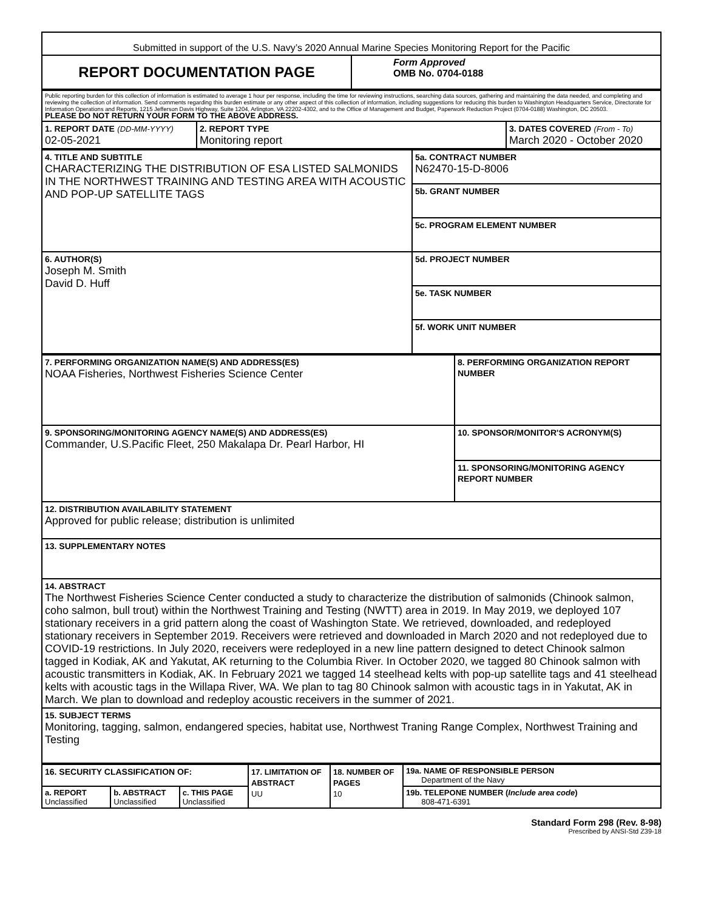| Submitted in support of the U.S. Navy’s 2020 Annual Marine Species Monitoring Report for the Pacific | |
| REPORT DOCUMENTATION PAGE | Form Approved OMB No. 0704-0188 |
| Public reporting burden for this collection of information is estimated to average 1 hour per response, including the time for reviewing instructions, searching data sources, gathering and maintaining the data needed, and completing and reviewing the collection of information. Send comments regarding this burden estimate or any other aspect of this collection of information, including suggestions for reducing this burden to Washington Headquarters Service, Directorate for Information Operations and Reports, 1215 Jefferson Davis Highway, Suite 1204, Arlington, VA 22202-4302, and to the Office of Management and Budget, Paperwork Reduction Project (0704-0188) Washington, DC 20503. PLEASE DO NOT RETURN YOUR FORM TO THE ABOVE ADDRESS. | | |
| 1. REPORT DATE (DD-MM-YYYY) 02-05-2021 | 2. REPORT TYPE Monitoring report | 3. DATES COVERED (From - To) March 2020 - October 2020 |
| 4. TITLE AND SUBTITLE CHARACTERIZING THE DISTRIBUTION OF ESA LISTED SALMONIDS IN THE NORTHWEST TRAINING AND TESTING AREA WITH ACOUSTIC AND POP-UP SATELLITE TAGS | 5a. CONTRACT NUMBER N62470-15-D-8006 |
| | 5b. GRANT NUMBER |
| | 5c. PROGRAM ELEMENT NUMBER |
| 6. AUTHOR(S) Joseph M. Smith David D. Huff | 5d. PROJECT NUMBER |
| | 5e. TASK NUMBER |
| | 5f. WORK UNIT NUMBER |
| 7. PERFORMING ORGANIZATION NAME(S) AND ADDRESS(ES) NOAA Fisheries, Northwest Fisheries Science Center | 8. PERFORMING ORGANIZATION REPORT NUMBER |
| 9. SPONSORING/MONITORING AGENCY NAME(S) AND ADDRESS(ES) Commander, U.S.Pacific Fleet, 250 Makalapa Dr. Pearl Harbor, HI | 10. SPONSOR/MONITOR'S ACRONYM(S) |
| | 11. SPONSORING/MONITORING AGENCY REPORT NUMBER |
| 12. DISTRIBUTION AVAILABILITY STATEMENT Approved for public release; distribution is unlimited | |
| 13. SUPPLEMENTARY NOTES | |
| 14. ABSTRACT The Northwest Fisheries Science Center conducted a study to characterize the distribution of salmonids (Chinook salmon, coho salmon, bull trout) within the Northwest Training and Testing (NWTT) area in 2019. In May 2019, we deployed 107 stationary receivers in a grid pattern along the coast of Washington State. We retrieved, downloaded, and redeployed stationary receivers in September 2019. Receivers were retrieved and downloaded in March 2020 and not redeployed due to COVID-19 restrictions. In July 2020, receivers were redeployed in a new line pattern designed to detect Chinook salmon tagged in Kodiak, AK and Yakutat, AK returning to the Columbia River. In October 2020, we tagged 80 Chinook salmon with acoustic transmitters in Kodiak, AK. In February 2021 we tagged 14 steelhead kelts with pop-up satellite tags and 41 steelhead kelts with acoustic tags in the Willapa River, WA. We plan to tag 80 Chinook salmon with acoustic tags in in Yakutat, AK in March. We plan to download and redeploy acoustic receivers in the summer of 2021. | |
| 15. SUBJECT TERMS Monitoring, tagging, salmon, endangered species, habitat use, Northwest Traning Range Complex, Northwest Training and Testing | |
| 16. SECURITY CLASSIFICATION OF: | | | 17. LIMITATION OF ABSTRACT UU | 18. NUMBER OF PAGES 10 | 19a. NAME OF RESPONSIBLE PERSON Department of the Navy |
| a. REPORT Unclassified | b. ABSTRACT Unclassified | c. THIS PAGE Unclassified | | | 19b. TELEPONE NUMBER ( Include area code ) 808-471-6391 |
Standard Form 298 (Rev. 8-98)
Prescribed by ANSI-Std Z39-18